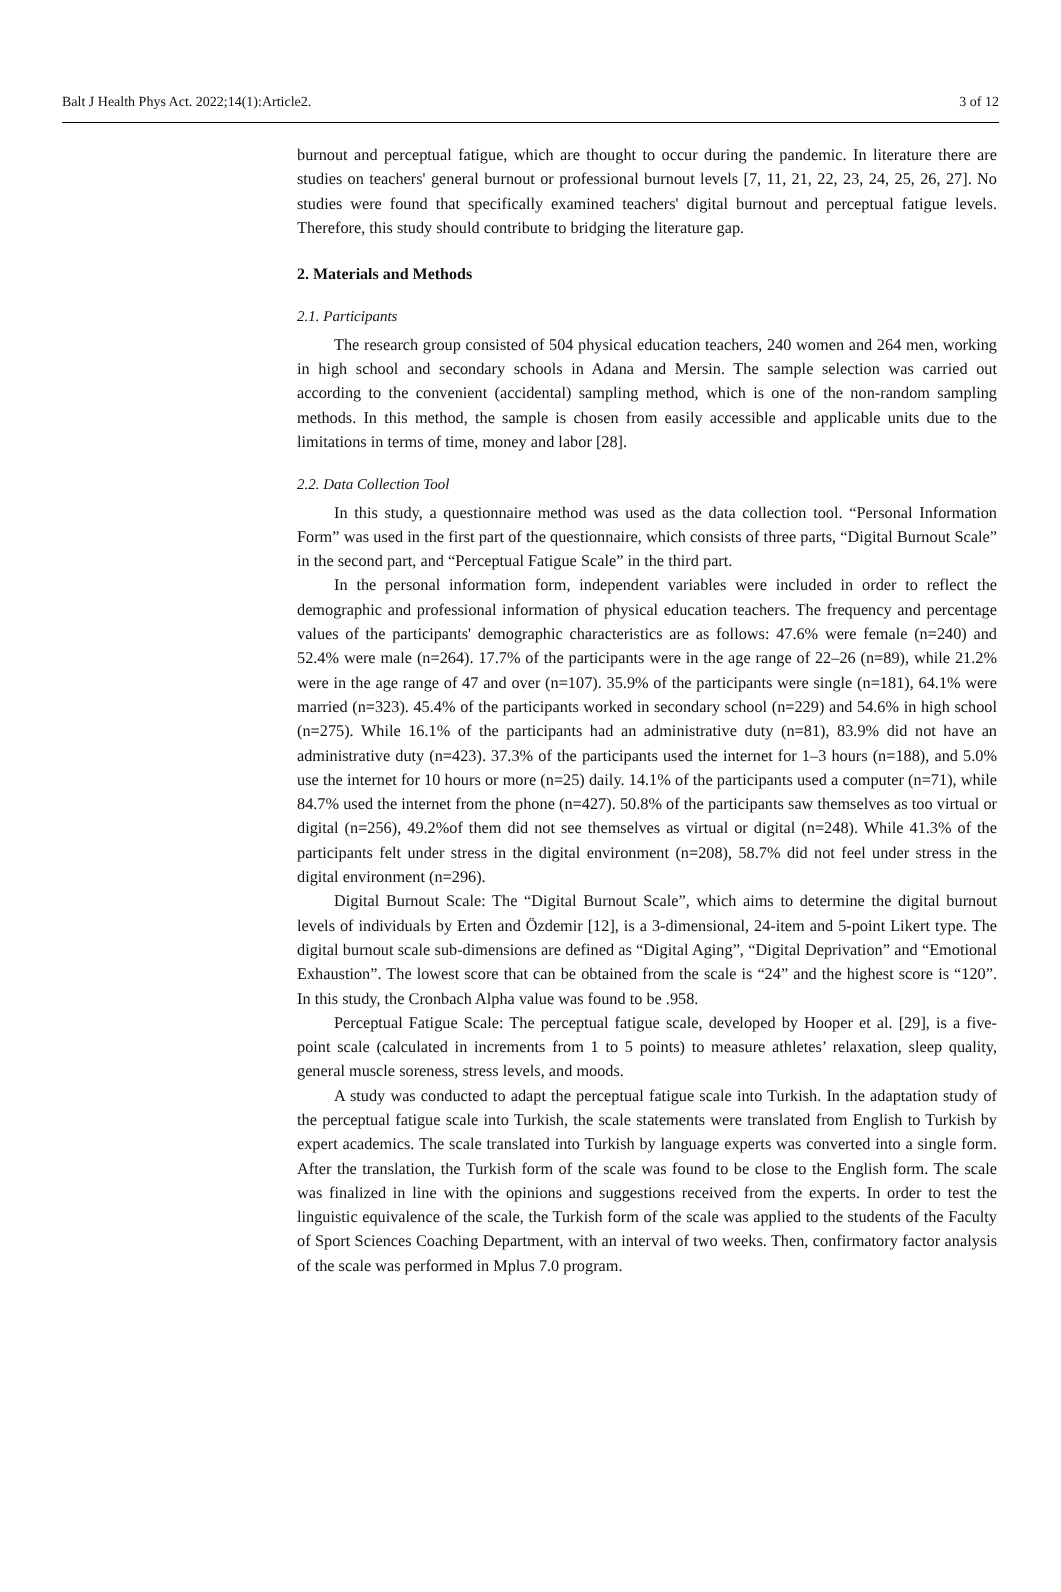Balt J Health Phys Act. 2022;14(1):Article2. 3 of 12
burnout and perceptual fatigue, which are thought to occur during the pandemic. In literature there are studies on teachers' general burnout or professional burnout levels [7, 11, 21, 22, 23, 24, 25, 26, 27]. No studies were found that specifically examined teachers' digital burnout and perceptual fatigue levels. Therefore, this study should contribute to bridging the literature gap.
2. Materials and Methods
2.1. Participants
The research group consisted of 504 physical education teachers, 240 women and 264 men, working in high school and secondary schools in Adana and Mersin. The sample selection was carried out according to the convenient (accidental) sampling method, which is one of the non-random sampling methods. In this method, the sample is chosen from easily accessible and applicable units due to the limitations in terms of time, money and labor [28].
2.2. Data Collection Tool
In this study, a questionnaire method was used as the data collection tool. “Personal Information Form” was used in the first part of the questionnaire, which consists of three parts, “Digital Burnout Scale” in the second part, and “Perceptual Fatigue Scale” in the third part.
In the personal information form, independent variables were included in order to reflect the demographic and professional information of physical education teachers. The frequency and percentage values of the participants' demographic characteristics are as follows: 47.6% were female (n=240) and 52.4% were male (n=264). 17.7% of the participants were in the age range of 22–26 (n=89), while 21.2% were in the age range of 47 and over (n=107). 35.9% of the participants were single (n=181), 64.1% were married (n=323). 45.4% of the participants worked in secondary school (n=229) and 54.6% in high school (n=275). While 16.1% of the participants had an administrative duty (n=81), 83.9% did not have an administrative duty (n=423). 37.3% of the participants used the internet for 1–3 hours (n=188), and 5.0% use the internet for 10 hours or more (n=25) daily. 14.1% of the participants used a computer (n=71), while 84.7% used the internet from the phone (n=427). 50.8% of the participants saw themselves as too virtual or digital (n=256), 49.2%of them did not see themselves as virtual or digital (n=248). While 41.3% of the participants felt under stress in the digital environment (n=208), 58.7% did not feel under stress in the digital environment (n=296).
Digital Burnout Scale: The “Digital Burnout Scale”, which aims to determine the digital burnout levels of individuals by Erten and Özdemir [12], is a 3-dimensional, 24-item and 5-point Likert type. The digital burnout scale sub-dimensions are defined as “Digital Aging”, “Digital Deprivation” and “Emotional Exhaustion”. The lowest score that can be obtained from the scale is “24” and the highest score is “120”. In this study, the Cronbach Alpha value was found to be .958.
Perceptual Fatigue Scale: The perceptual fatigue scale, developed by Hooper et al. [29], is a five-point scale (calculated in increments from 1 to 5 points) to measure athletes’ relaxation, sleep quality, general muscle soreness, stress levels, and moods.
A study was conducted to adapt the perceptual fatigue scale into Turkish. In the adaptation study of the perceptual fatigue scale into Turkish, the scale statements were translated from English to Turkish by expert academics. The scale translated into Turkish by language experts was converted into a single form. After the translation, the Turkish form of the scale was found to be close to the English form. The scale was finalized in line with the opinions and suggestions received from the experts. In order to test the linguistic equivalence of the scale, the Turkish form of the scale was applied to the students of the Faculty of Sport Sciences Coaching Department, with an interval of two weeks. Then, confirmatory factor analysis of the scale was performed in Mplus 7.0 program.